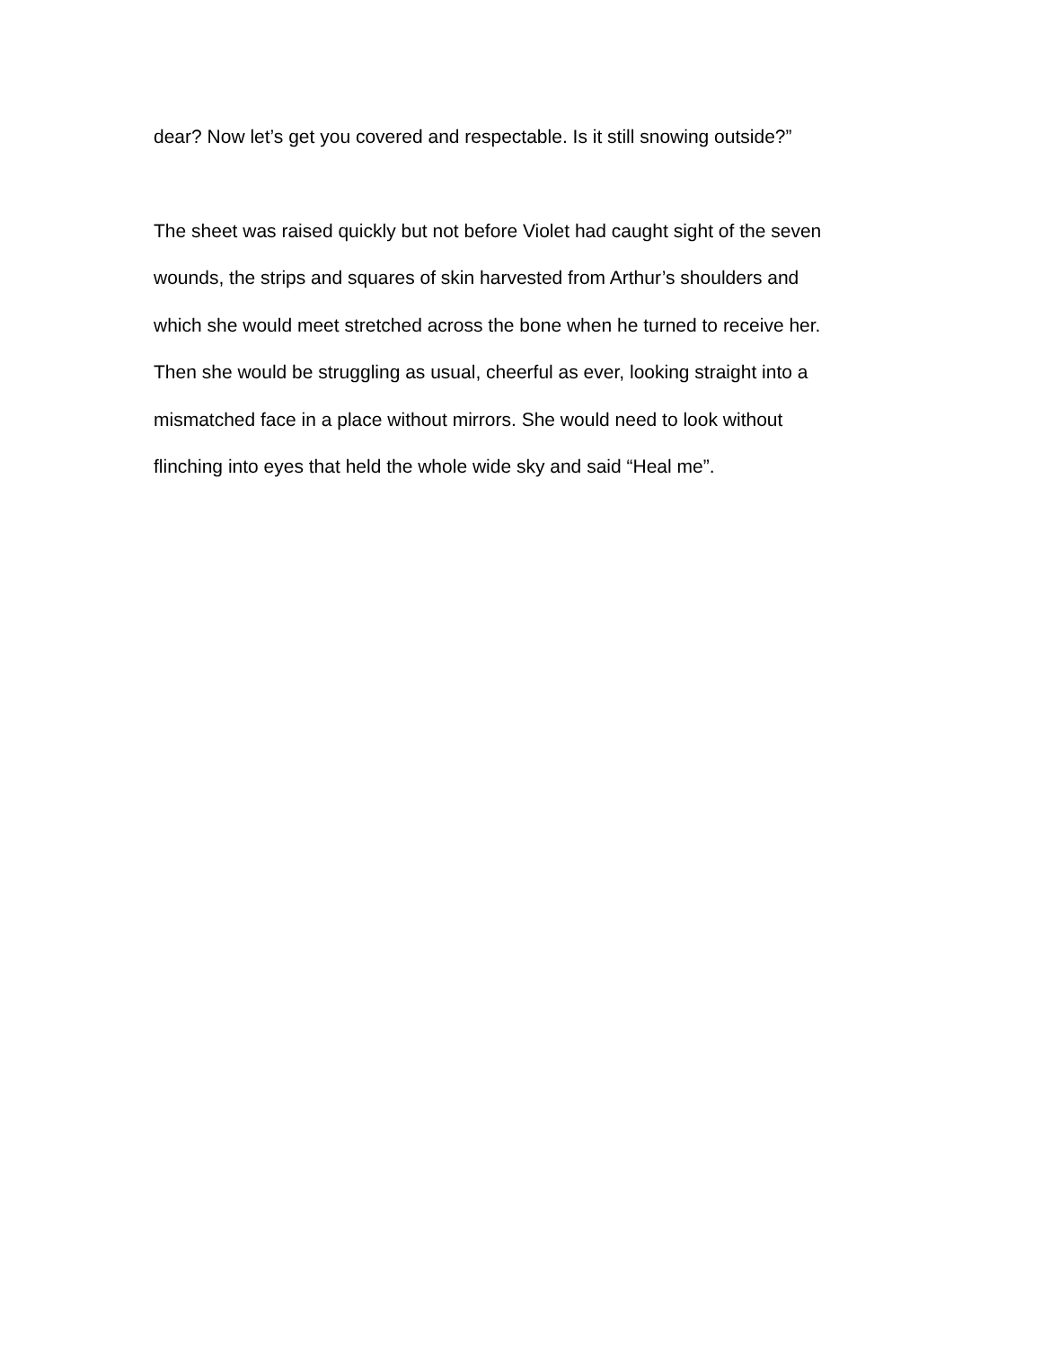dear? Now let’s get you covered and respectable. Is it still snowing outside?”
The sheet was raised quickly but not before Violet had caught sight of the seven
wounds, the strips and squares of skin harvested from Arthur’s shoulders and
which she would meet stretched across the bone when he turned to receive her.
Then she would be struggling as usual, cheerful as ever, looking straight into a
mismatched face in a place without mirrors. She would need to look without
flinching into eyes that held the whole wide sky and said “Heal me”.